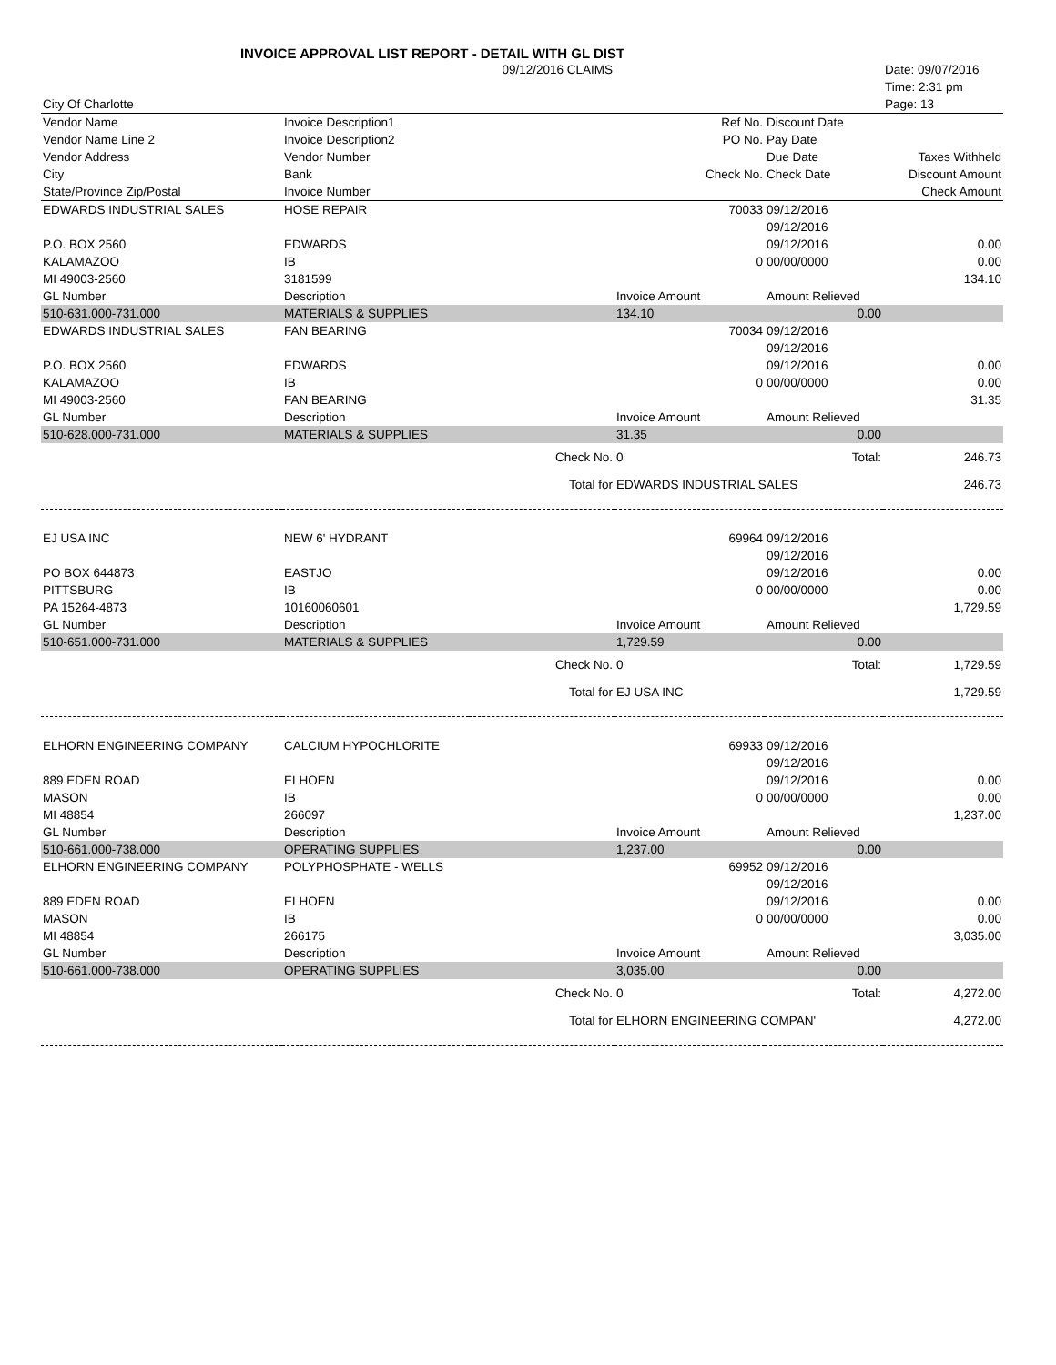INVOICE APPROVAL LIST REPORT - DETAIL WITH GL DIST
| | 09/12/2016 CLAIMS | | | | Date: 09/07/2016 |
| | | | | | Time: 2:31 pm |
| City Of Charlotte | | | | | Page: 13 |
| Vendor Name | Invoice Description1 | | Ref No. | Discount Date | |
| Vendor Name Line 2 | Invoice Description2 | | PO No. | Pay Date | |
| Vendor Address | Vendor Number | | | Due Date | Taxes Withheld |
| City | Bank | | Check No. | Check Date | Discount Amount |
| State/Province Zip/Postal | Invoice Number | | | | Check Amount |
| EDWARDS INDUSTRIAL SALES | HOSE REPAIR | | 70033 | 09/12/2016 | |
| | | | | 09/12/2016 | |
| P.O. BOX 2560 | EDWARDS | | | 09/12/2016 | 0.00 |
| KALAMAZOO | IB | | 0 | 00/00/0000 | 0.00 |
| MI 49003-2560 | 3181599 | | | | 134.10 |
| GL Number | Description | | Invoice Amount | Amount Relieved | |
| 510-631.000-731.000 | MATERIALS & SUPPLIES | | 134.10 | 0.00 | |
| EDWARDS INDUSTRIAL SALES | FAN BEARING | | 70034 | 09/12/2016 | |
| | | | | 09/12/2016 | |
| P.O. BOX 2560 | EDWARDS | | | 09/12/2016 | 0.00 |
| KALAMAZOO | IB | | 0 | 00/00/0000 | 0.00 |
| MI 49003-2560 | FAN BEARING | | | | 31.35 |
| GL Number | Description | | Invoice Amount | Amount Relieved | |
| 510-628.000-731.000 | MATERIALS & SUPPLIES | | 31.35 | 0.00 | |
| | | Check No. | 0 | Total: | 246.73 |
| | | Total for | EDWARDS INDUSTRIAL SALES | | 246.73 |
| EJ USA INC | NEW 6' HYDRANT | | 69964 | 09/12/2016 | |
| | | | | 09/12/2016 | |
| PO BOX 644873 | EASTJO | | | 09/12/2016 | 0.00 |
| PITTSBURG | IB | | 0 | 00/00/0000 | 0.00 |
| PA 15264-4873 | 10160060601 | | | | 1,729.59 |
| GL Number | Description | | Invoice Amount | Amount Relieved | |
| 510-651.000-731.000 | MATERIALS & SUPPLIES | | 1,729.59 | 0.00 | |
| | | Check No. | 0 | Total: | 1,729.59 |
| | | Total for | EJ USA INC | | 1,729.59 |
| ELHORN ENGINEERING COMPANY | CALCIUM HYPOCHLORITE | | 69933 | 09/12/2016 | |
| | | | | 09/12/2016 | |
| 889 EDEN ROAD | ELHOEN | | | 09/12/2016 | 0.00 |
| MASON | IB | | 0 | 00/00/0000 | 0.00 |
| MI 48854 | 266097 | | | | 1,237.00 |
| GL Number | Description | | Invoice Amount | Amount Relieved | |
| 510-661.000-738.000 | OPERATING SUPPLIES | | 1,237.00 | 0.00 | |
| ELHORN ENGINEERING COMPANY | POLYPHOSPHATE - WELLS | | 69952 | 09/12/2016 | |
| | | | | 09/12/2016 | |
| 889 EDEN ROAD | ELHOEN | | | 09/12/2016 | 0.00 |
| MASON | IB | | 0 | 00/00/0000 | 0.00 |
| MI 48854 | 266175 | | | | 3,035.00 |
| GL Number | Description | | Invoice Amount | Amount Relieved | |
| 510-661.000-738.000 | OPERATING SUPPLIES | | 3,035.00 | 0.00 | |
| | | Check No. | 0 | Total: | 4,272.00 |
| | | Total for | ELHORN ENGINEERING COMPAN' | | 4,272.00 |